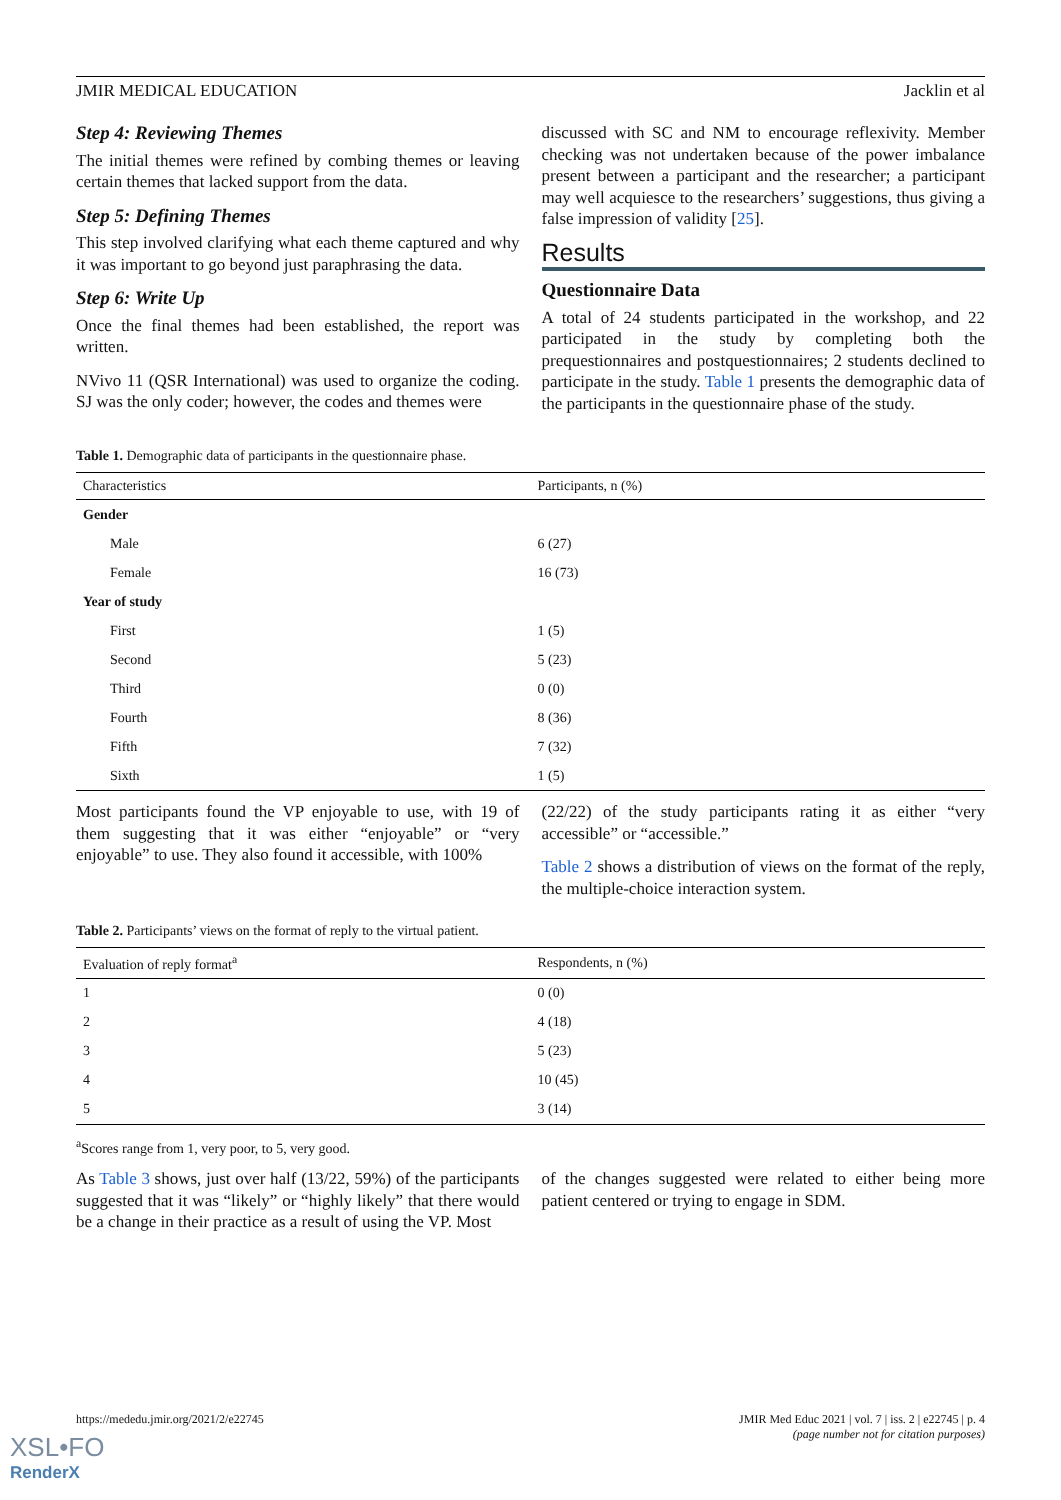JMIR MEDICAL EDUCATION Jacklin et al
Step 4: Reviewing Themes
The initial themes were refined by combing themes or leaving certain themes that lacked support from the data.
Step 5: Defining Themes
This step involved clarifying what each theme captured and why it was important to go beyond just paraphrasing the data.
Step 6: Write Up
Once the final themes had been established, the report was written.
NVivo 11 (QSR International) was used to organize the coding. SJ was the only coder; however, the codes and themes were
discussed with SC and NM to encourage reflexivity. Member checking was not undertaken because of the power imbalance present between a participant and the researcher; a participant may well acquiesce to the researchers’ suggestions, thus giving a false impression of validity [25].
Results
Questionnaire Data
A total of 24 students participated in the workshop, and 22 participated in the study by completing both the prequestionnaires and postquestionnaires; 2 students declined to participate in the study. Table 1 presents the demographic data of the participants in the questionnaire phase of the study.
Table 1. Demographic data of participants in the questionnaire phase.
| Characteristics | Participants, n (%) |
| --- | --- |
| Gender | |
| Male | 6 (27) |
| Female | 16 (73) |
| Year of study | |
| First | 1 (5) |
| Second | 5 (23) |
| Third | 0 (0) |
| Fourth | 8 (36) |
| Fifth | 7 (32) |
| Sixth | 1 (5) |
Most participants found the VP enjoyable to use, with 19 of them suggesting that it was either “enjoyable” or “very enjoyable” to use. They also found it accessible, with 100%
(22/22) of the study participants rating it as either “very accessible” or “accessible.”
Table 2 shows a distribution of views on the format of the reply, the multiple-choice interaction system.
Table 2. Participants’ views on the format of reply to the virtual patient.
| Evaluation of reply format<sup>a</sup> | Respondents, n (%) |
| --- | --- |
| 1 | 0 (0) |
| 2 | 4 (18) |
| 3 | 5 (23) |
| 4 | 10 (45) |
| 5 | 3 (14) |
<sup>a</sup> Scores range from 1, very poor, to 5, very good.
As Table 3 shows, just over half (13/22, 59%) of the participants suggested that it was “likely” or “highly likely” that there would be a change in their practice as a result of using the VP. Most
of the changes suggested were related to either being more patient centered or trying to engage in SDM.
https://mededu.jmir.org/2021/2/e22745 JMIR Med Educ 2021 | vol. 7 | iss. 2 | e22745 | p. 4
(page number not for citation purposes)
XSL•FO
RenderX